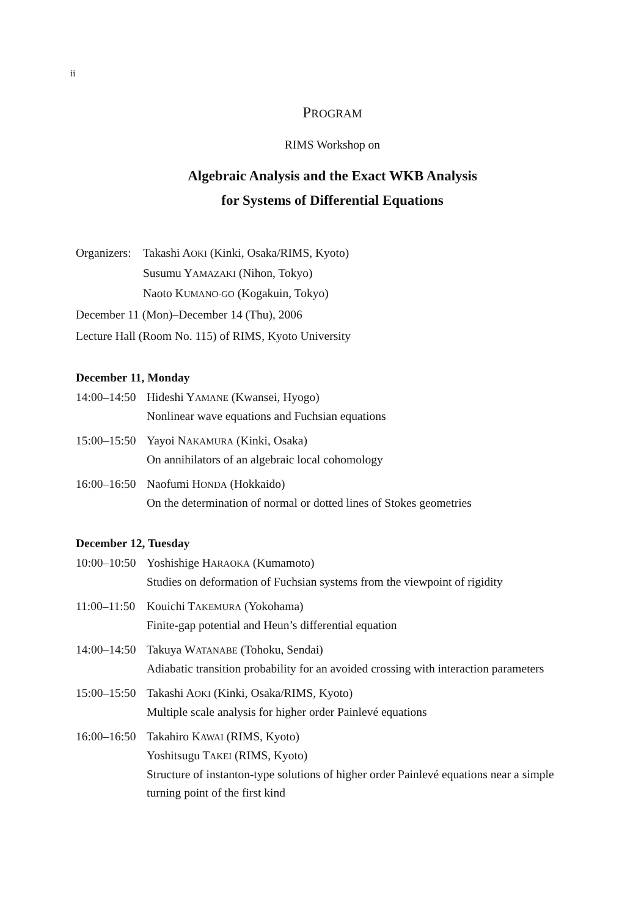ii
PROGRAM
RIMS Workshop on
Algebraic Analysis and the Exact WKB Analysis
for Systems of Differential Equations
Organizers:
Takashi AOKI (Kinki, Osaka/RIMS, Kyoto)
Susumu YAMAZAKI (Nihon, Tokyo)
Naoto KUMANO-GO (Kogakuin, Tokyo)
December 11 (Mon)–December 14 (Thu), 2006
Lecture Hall (Room No. 115) of RIMS, Kyoto University
December 11, Monday
14:00–14:50
Hideshi YAMANE (Kwansei, Hyogo)
Nonlinear wave equations and Fuchsian equations
15:00–15:50
Yayoi NAKAMURA (Kinki, Osaka)
On annihilators of an algebraic local cohomology
16:00–16:50
Naofumi HONDA (Hokkaido)
On the determination of normal or dotted lines of Stokes geometries
December 12, Tuesday
10:00–10:50
Yoshishige HARAOKA (Kumamoto)
Studies on deformation of Fuchsian systems from the viewpoint of rigidity
11:00–11:50
Kouichi TAKEMURA (Yokohama)
Finite-gap potential and Heun’s differential equation
14:00–14:50
Takuya WATANABE (Tohoku, Sendai)
Adiabatic transition probability for an avoided crossing with interaction parameters
15:00–15:50
Takashi AOKI (Kinki, Osaka/RIMS, Kyoto)
Multiple scale analysis for higher order Painlevé equations
16:00–16:50
Takahiro KAWAI (RIMS, Kyoto)
Yoshitsugu TAKEI (RIMS, Kyoto)
Structure of instanton-type solutions of higher order Painlevé equations near a simple turning point of the first kind